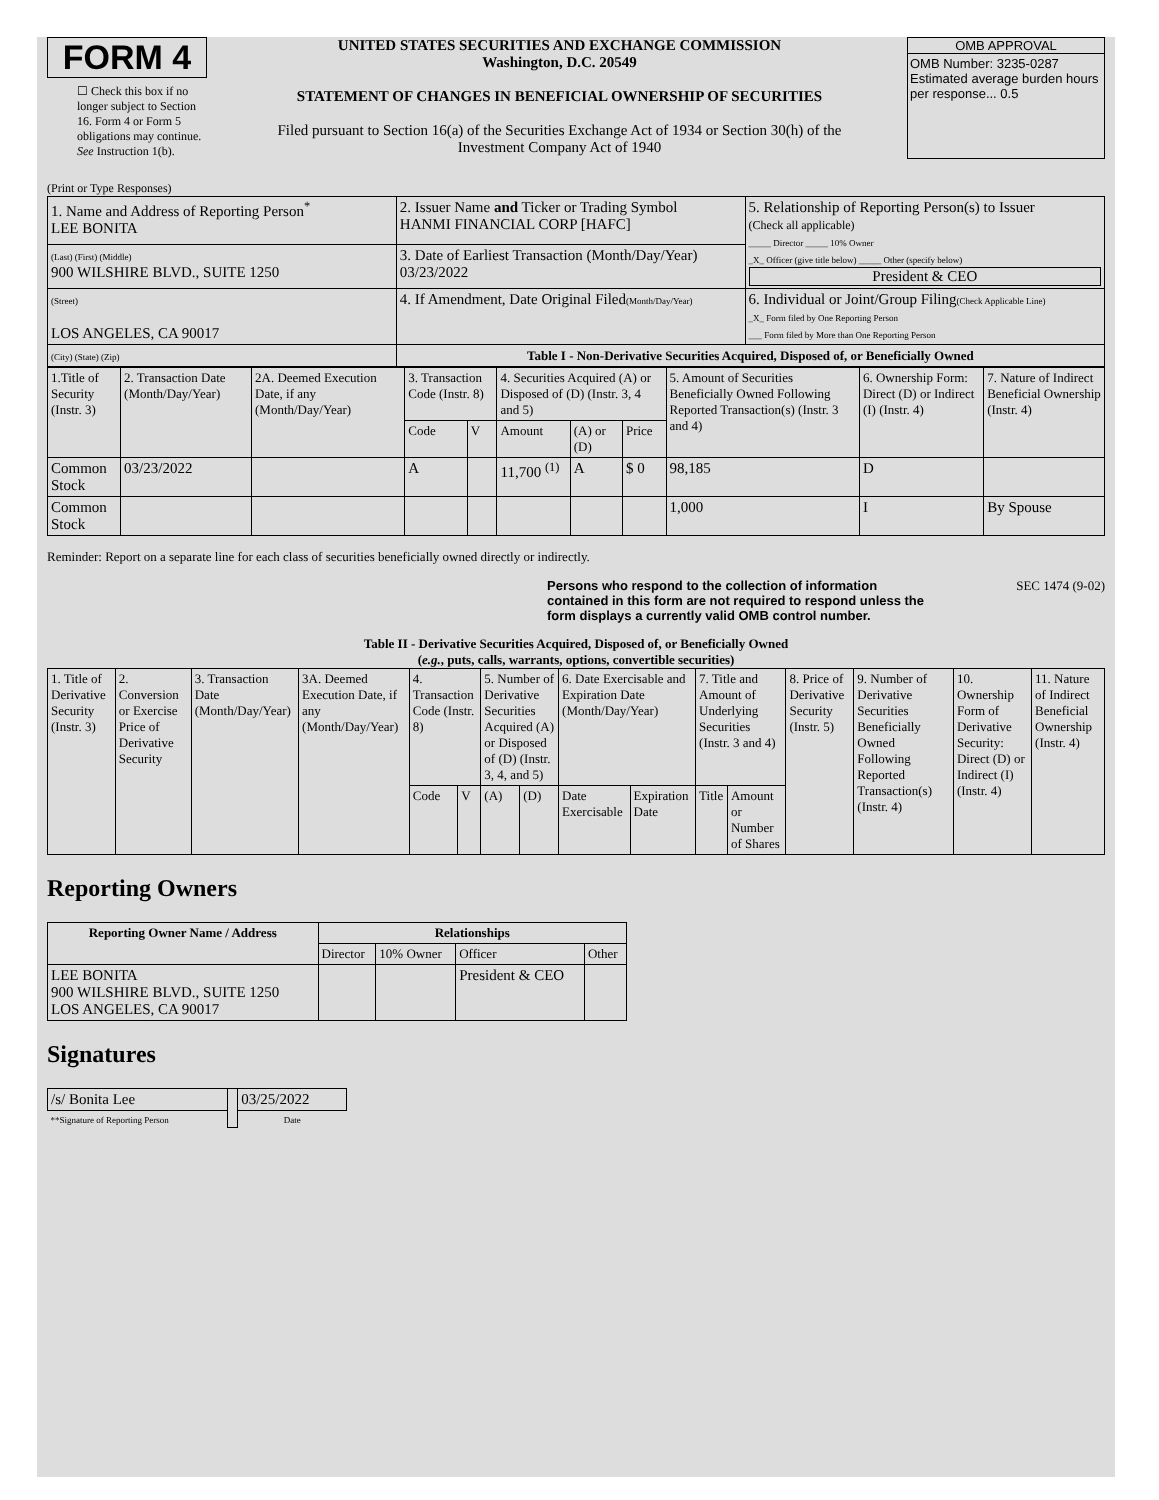FORM 4
☐ Check this box if no longer subject to Section 16. Form 4 or Form 5 obligations may continue. See Instruction 1(b).
UNITED STATES SECURITIES AND EXCHANGE COMMISSION
Washington, D.C. 20549
STATEMENT OF CHANGES IN BENEFICIAL OWNERSHIP OF SECURITIES
Filed pursuant to Section 16(a) of the Securities Exchange Act of 1934 or Section 30(h) of the Investment Company Act of 1940
OMB APPROVAL
OMB Number: 3235-0287
Estimated average burden hours per response... 0.5
(Print or Type Responses)
| 1. Name and Address of Reporting Person<sup>*</sup> LEE BONITA | 2. Issuer Name and Ticker or Trading Symbol HANMI FINANCIAL CORP [HAFC] | 5. Relationship of Reporting Person(s) to Issuer (Check all applicable) _____ Director _____ 10% Owner _X_ Officer (give title below) _____ Other (specify below) President & CEO |
| (Last) (First) (Middle) 900 WILSHIRE BLVD., SUITE 1250 | 3. Date of Earliest Transaction (Month/Day/Year) 03/23/2022 | |
| (Street) LOS ANGELES, CA 90017 | 4. If Amendment, Date Original Filed (Month/Day/Year) | 6. Individual or Joint/Group Filing (Check Applicable Line) _X_ Form filed by One Reporting Person ___ Form filed by More than One Reporting Person |
| (City) (State) (Zip) | Table I - Non-Derivative Securities Acquired, Disposed of, or Beneficially Owned | |
| 1.Title of Security (Instr. 3) | 2. Transaction Date (Month/Day/Year) | 2A. Deemed Execution Date, if any (Month/Day/Year) | 3. Transaction Code (Instr. 8) | | 4. Securities Acquired (A) or Disposed of (D) (Instr. 3, 4 and 5) | | | 5. Amount of Securities Beneficially Owned Following Reported Transaction(s) (Instr. 3 and 4) | 6. Ownership Form: Direct (D) or Indirect (I) (Instr. 4) | 7. Nature of Indirect Beneficial Ownership (Instr. 4) |
| | | | Code | V | Amount | (A) or (D) | Price | | | |
| Common Stock | 03/23/2022 | | A | | 11,700 <sup>(1)</sup> | A | $ 0 | 98,185 | D | |
| Common Stock | | | | | | | | 1,000 | I | By Spouse |
Reminder: Report on a separate line for each class of securities beneficially owned directly or indirectly.
Persons who respond to the collection of information contained in this form are not required to respond unless the form displays a currently valid OMB control number. SEC 1474 (9-02)
Table II - Derivative Securities Acquired, Disposed of, or Beneficially Owned
(e.g., puts, calls, warrants, options, convertible securities)
| 1. Title of Derivative Security (Instr. 3) | 2. Conversion or Exercise Price of Derivative Security | 3. Transaction Date (Month/Day/Year) | 3A. Deemed Execution Date, if any (Month/Day/Year) | 4. Transaction Code (Instr. 8) | | 5. Number of Derivative Securities Acquired (A) or Disposed of (D) (Instr. 3, 4, and 5) | | 6. Date Exercisable and Expiration Date (Month/Day/Year) | | 7. Title and Amount of Underlying Securities (Instr. 3 and 4) | | 8. Price of Derivative Security (Instr. 5) | 9. Number of Derivative Securities Beneficially Owned Following Reported Transaction(s) (Instr. 4) | 10. Ownership Form of Derivative Security: Direct (D) or Indirect (I) (Instr. 4) | 11. Nature of Indirect Beneficial Ownership (Instr. 4) |
| | | | | Code | V | (A) | (D) | Date Exercisable | Expiration Date | Title | Amount or Number of Shares | | | | |
Reporting Owners
| Reporting Owner Name / Address | Relationships | | | |
| --- | --- | --- | --- | --- |
| | Director | 10% Owner | Officer | Other |
| LEE BONITA 900 WILSHIRE BLVD., SUITE 1250 LOS ANGELES, CA 90017 | | | President & CEO | |
Signatures
| /s/ Bonita Lee | | 03/25/2022 |
| **Signature of Reporting Person | | Date |